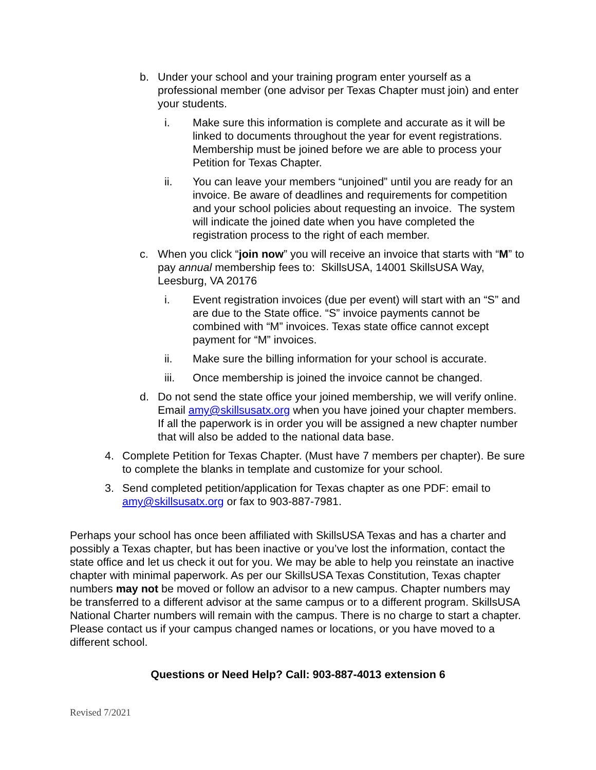b. Under your school and your training program enter yourself as a professional member (one advisor per Texas Chapter must join) and enter your students.
i. Make sure this information is complete and accurate as it will be linked to documents throughout the year for event registrations. Membership must be joined before we are able to process your Petition for Texas Chapter.
ii. You can leave your members “unjoined” until you are ready for an invoice. Be aware of deadlines and requirements for competition and your school policies about requesting an invoice. The system will indicate the joined date when you have completed the registration process to the right of each member.
c. When you click “join now” you will receive an invoice that starts with “M” to pay annual membership fees to: SkillsUSA, 14001 SkillsUSA Way, Leesburg, VA 20176
i. Event registration invoices (due per event) will start with an “S” and are due to the State office. “S” invoice payments cannot be combined with “M” invoices. Texas state office cannot except payment for “M” invoices.
ii. Make sure the billing information for your school is accurate.
iii. Once membership is joined the invoice cannot be changed.
d. Do not send the state office your joined membership, we will verify online. Email amy@skillsusatx.org when you have joined your chapter members. If all the paperwork is in order you will be assigned a new chapter number that will also be added to the national data base.
4. Complete Petition for Texas Chapter. (Must have 7 members per chapter). Be sure to complete the blanks in template and customize for your school.
3. Send completed petition/application for Texas chapter as one PDF: email to amy@skillsusatx.org or fax to 903-887-7981.
Perhaps your school has once been affiliated with SkillsUSA Texas and has a charter and possibly a Texas chapter, but has been inactive or you’ve lost the information, contact the state office and let us check it out for you. We may be able to help you reinstate an inactive chapter with minimal paperwork. As per our SkillsUSA Texas Constitution, Texas chapter numbers may not be moved or follow an advisor to a new campus. Chapter numbers may be transferred to a different advisor at the same campus or to a different program. SkillsUSA National Charter numbers will remain with the campus. There is no charge to start a chapter. Please contact us if your campus changed names or locations, or you have moved to a different school.
Questions or Need Help? Call: 903-887-4013 extension 6
Revised 7/2021